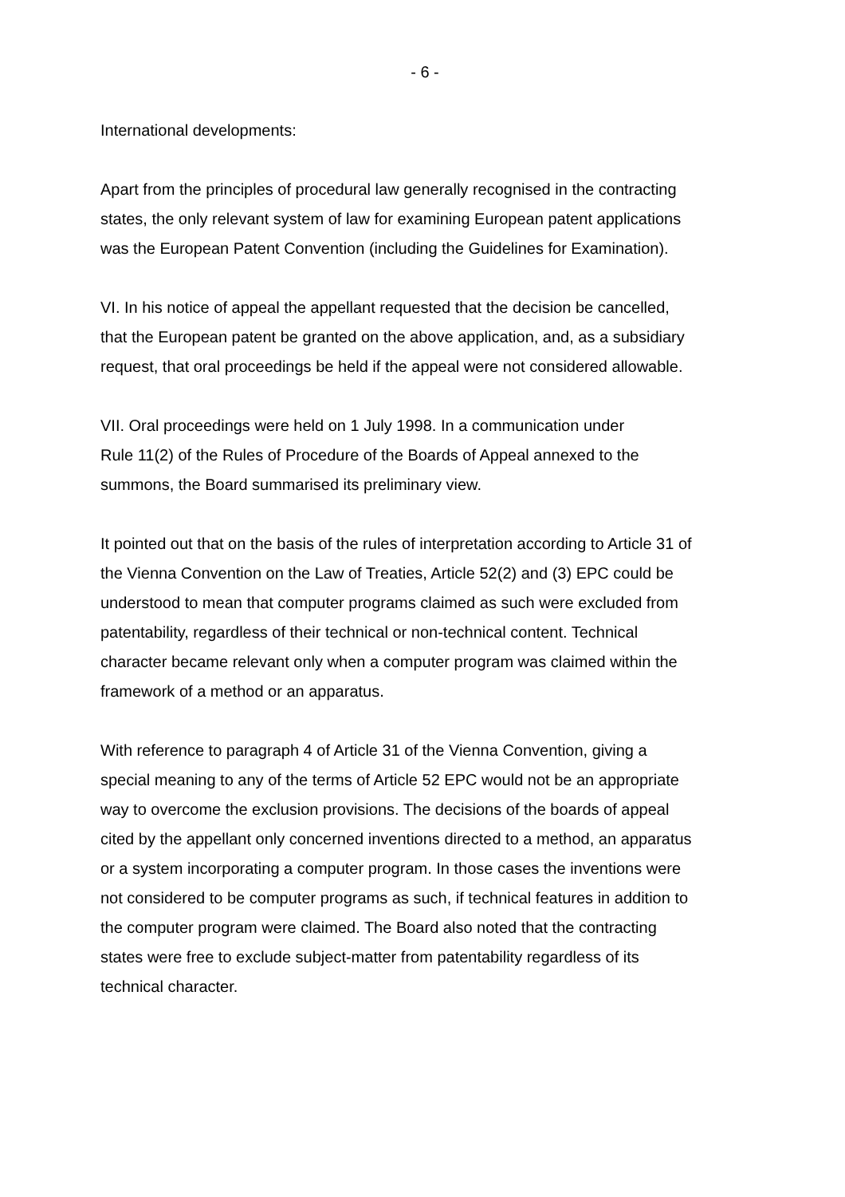- 6 -
International developments:
Apart from the principles of procedural law generally recognised in the contracting
states, the only relevant system of law for examining European patent applications
was the European Patent Convention (including the Guidelines for Examination).
VI. In his notice of appeal the appellant requested that the decision be cancelled,
that the European patent be granted on the above application, and, as a subsidiary
request, that oral proceedings be held if the appeal were not considered allowable.
VII. Oral proceedings were held on 1 July 1998. In a communication under
Rule 11(2) of the Rules of Procedure of the Boards of Appeal annexed to the
summons, the Board summarised its preliminary view.
It pointed out that on the basis of the rules of interpretation according to Article 31 of
the Vienna Convention on the Law of Treaties, Article 52(2) and (3) EPC could be
understood to mean that computer programs claimed as such were excluded from
patentability, regardless of their technical or non-technical content. Technical
character became relevant only when a computer program was claimed within the
framework of a method or an apparatus.
With reference to paragraph 4 of Article 31 of the Vienna Convention, giving a
special meaning to any of the terms of Article 52 EPC would not be an appropriate
way to overcome the exclusion provisions. The decisions of the boards of appeal
cited by the appellant only concerned inventions directed to a method, an apparatus
or a system incorporating a computer program. In those cases the inventions were
not considered to be computer programs as such, if technical features in addition to
the computer program were claimed. The Board also noted that the contracting
states were free to exclude subject-matter from patentability regardless of its
technical character.